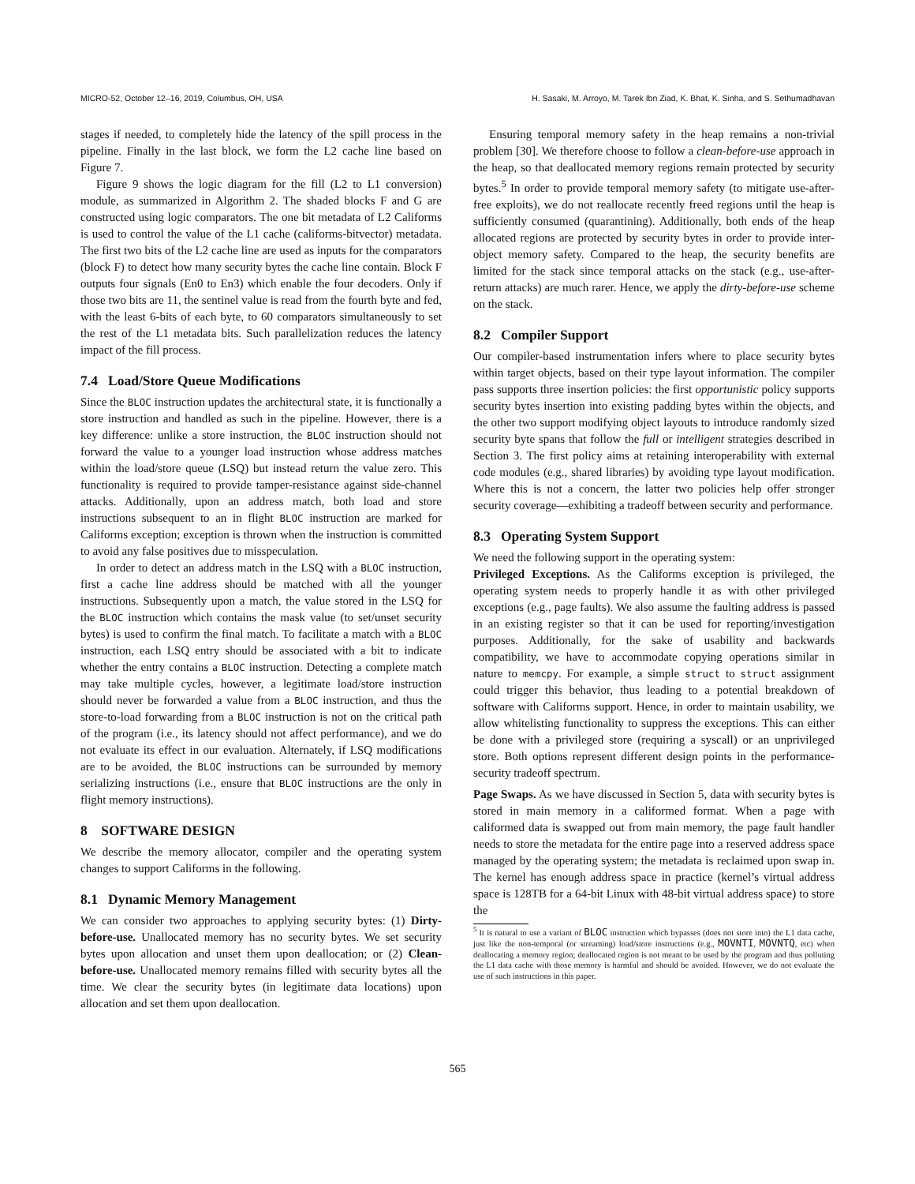MICRO-52, October 12–16, 2019, Columbus, OH, USA H. Sasaki, M. Arroyo, M. Tarek Ibn Ziad, K. Bhat, K. Sinha, and S. Sethumadhavan
stages if needed, to completely hide the latency of the spill process in the pipeline. Finally in the last block, we form the L2 cache line based on Figure 7.
Figure 9 shows the logic diagram for the fill (L2 to L1 conversion) module, as summarized in Algorithm 2. The shaded blocks F and G are constructed using logic comparators. The one bit metadata of L2 Califorms is used to control the value of the L1 cache (califorms-bitvector) metadata. The first two bits of the L2 cache line are used as inputs for the comparators (block F) to detect how many security bytes the cache line contain. Block F outputs four signals (En0 to En3) which enable the four decoders. Only if those two bits are 11, the sentinel value is read from the fourth byte and fed, with the least 6-bits of each byte, to 60 comparators simultaneously to set the rest of the L1 metadata bits. Such parallelization reduces the latency impact of the fill process.
7.4 Load/Store Queue Modifications
Since the BLOC instruction updates the architectural state, it is functionally a store instruction and handled as such in the pipeline. However, there is a key difference: unlike a store instruction, the BLOC instruction should not forward the value to a younger load instruction whose address matches within the load/store queue (LSQ) but instead return the value zero. This functionality is required to provide tamper-resistance against side-channel attacks. Additionally, upon an address match, both load and store instructions subsequent to an in flight BLOC instruction are marked for Califorms exception; exception is thrown when the instruction is committed to avoid any false positives due to misspeculation.
In order to detect an address match in the LSQ with a BLOC instruction, first a cache line address should be matched with all the younger instructions. Subsequently upon a match, the value stored in the LSQ for the BLOC instruction which contains the mask value (to set/unset security bytes) is used to confirm the final match. To facilitate a match with a BLOC instruction, each LSQ entry should be associated with a bit to indicate whether the entry contains a BLOC instruction. Detecting a complete match may take multiple cycles, however, a legitimate load/store instruction should never be forwarded a value from a BLOC instruction, and thus the store-to-load forwarding from a BLOC instruction is not on the critical path of the program (i.e., its latency should not affect performance), and we do not evaluate its effect in our evaluation. Alternately, if LSQ modifications are to be avoided, the BLOC instructions can be surrounded by memory serializing instructions (i.e., ensure that BLOC instructions are the only in flight memory instructions).
8 SOFTWARE DESIGN
We describe the memory allocator, compiler and the operating system changes to support Califorms in the following.
8.1 Dynamic Memory Management
We can consider two approaches to applying security bytes: (1) Dirty-before-use. Unallocated memory has no security bytes. We set security bytes upon allocation and unset them upon deallocation; or (2) Clean-before-use. Unallocated memory remains filled with security bytes all the time. We clear the security bytes (in legitimate data locations) upon allocation and set them upon deallocation.
Ensuring temporal memory safety in the heap remains a non-trivial problem [30]. We therefore choose to follow a clean-before-use approach in the heap, so that deallocated memory regions remain protected by security bytes.<sup>5</sup> In order to provide temporal memory safety (to mitigate use-after-free exploits), we do not reallocate recently freed regions until the heap is sufficiently consumed (quarantining). Additionally, both ends of the heap allocated regions are protected by security bytes in order to provide inter-object memory safety. Compared to the heap, the security benefits are limited for the stack since temporal attacks on the stack (e.g., use-after-return attacks) are much rarer. Hence, we apply the dirty-before-use scheme on the stack.
8.2 Compiler Support
Our compiler-based instrumentation infers where to place security bytes within target objects, based on their type layout information. The compiler pass supports three insertion policies: the first opportunistic policy supports security bytes insertion into existing padding bytes within the objects, and the other two support modifying object layouts to introduce randomly sized security byte spans that follow the full or intelligent strategies described in Section 3. The first policy aims at retaining interoperability with external code modules (e.g., shared libraries) by avoiding type layout modification. Where this is not a concern, the latter two policies help offer stronger security coverage—exhibiting a tradeoff between security and performance.
8.3 Operating System Support
We need the following support in the operating system:
Privileged Exceptions. As the Califorms exception is privileged, the operating system needs to properly handle it as with other privileged exceptions (e.g., page faults). We also assume the faulting address is passed in an existing register so that it can be used for reporting/investigation purposes. Additionally, for the sake of usability and backwards compatibility, we have to accommodate copying operations similar in nature to memcpy. For example, a simple struct to struct assignment could trigger this behavior, thus leading to a potential breakdown of software with Califorms support. Hence, in order to maintain usability, we allow whitelisting functionality to suppress the exceptions. This can either be done with a privileged store (requiring a syscall) or an unprivileged store. Both options represent different design points in the performance-security tradeoff spectrum.
Page Swaps. As we have discussed in Section 5, data with security bytes is stored in main memory in a califormed format. When a page with califormed data is swapped out from main memory, the page fault handler needs to store the metadata for the entire page into a reserved address space managed by the operating system; the metadata is reclaimed upon swap in. The kernel has enough address space in practice (kernel’s virtual address space is 128TB for a 64-bit Linux with 48-bit virtual address space) to store the
<sup>5</sup> It is natural to use a variant of BLOC instruction which bypasses (does not store into) the L1 data cache, just like the non-temporal (or streaming) load/store instructions (e.g., MOVNTI, MOVNTQ, etc) when deallocating a memory region; deallocated region is not meant to be used by the program and thus polluting the L1 data cache with those memory is harmful and should be avoided. However, we do not evaluate the use of such instructions in this paper.
565